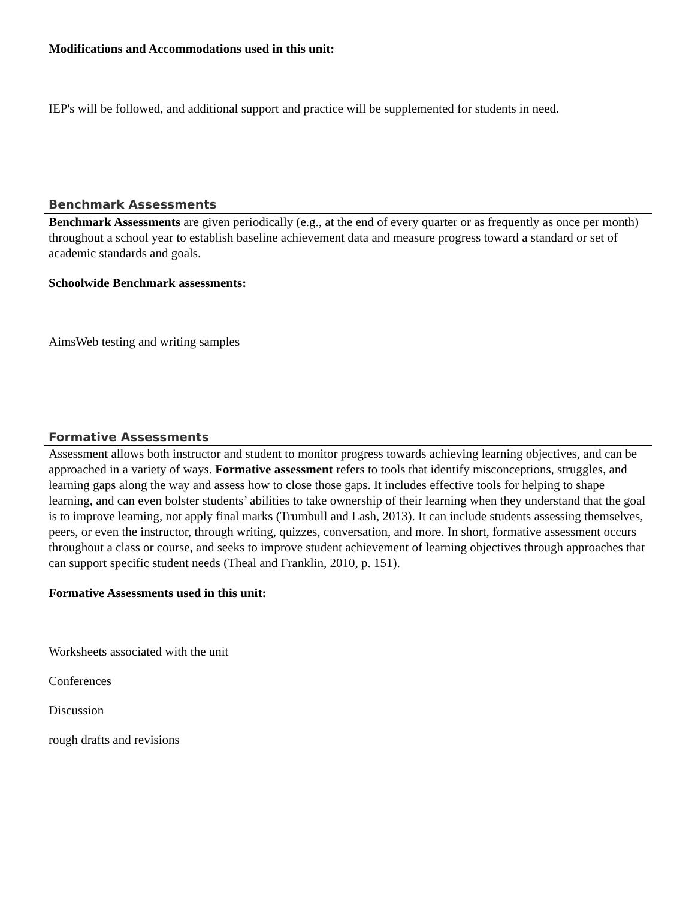Modifications and Accommodations used in this unit:
IEP's will be followed, and additional support and practice will be supplemented for students in need.
Benchmark Assessments
Benchmark Assessments are given periodically (e.g., at the end of every quarter or as frequently as once per month) throughout a school year to establish baseline achievement data and measure progress toward a standard or set of academic standards and goals.
Schoolwide Benchmark assessments:
AimsWeb testing and writing samples
Formative Assessments
Assessment allows both instructor and student to monitor progress towards achieving learning objectives, and can be approached in a variety of ways. Formative assessment refers to tools that identify misconceptions, struggles, and learning gaps along the way and assess how to close those gaps. It includes effective tools for helping to shape learning, and can even bolster students’ abilities to take ownership of their learning when they understand that the goal is to improve learning, not apply final marks (Trumbull and Lash, 2013). It can include students assessing themselves, peers, or even the instructor, through writing, quizzes, conversation, and more. In short, formative assessment occurs throughout a class or course, and seeks to improve student achievement of learning objectives through approaches that can support specific student needs (Theal and Franklin, 2010, p. 151).
Formative Assessments used in this unit:
Worksheets associated with the unit
Conferences
Discussion
rough drafts and revisions